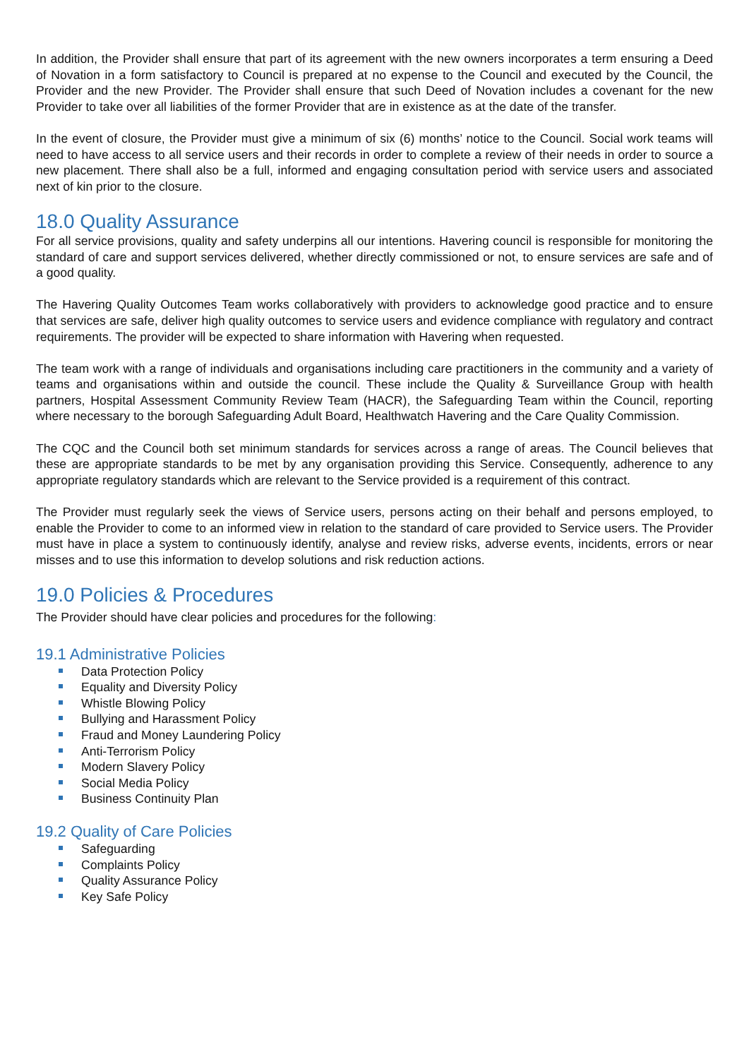In addition, the Provider shall ensure that part of its agreement with the new owners incorporates a term ensuring a Deed of Novation in a form satisfactory to Council is prepared at no expense to the Council and executed by the Council, the Provider and the new Provider. The Provider shall ensure that such Deed of Novation includes a covenant for the new Provider to take over all liabilities of the former Provider that are in existence as at the date of the transfer.
In the event of closure, the Provider must give a minimum of six (6) months’ notice to the Council. Social work teams will need to have access to all service users and their records in order to complete a review of their needs in order to source a new placement. There shall also be a full, informed and engaging consultation period with service users and associated next of kin prior to the closure.
18.0 Quality Assurance
For all service provisions, quality and safety underpins all our intentions. Havering council is responsible for monitoring the standard of care and support services delivered, whether directly commissioned or not, to ensure services are safe and of a good quality.
The Havering Quality Outcomes Team works collaboratively with providers to acknowledge good practice and to ensure that services are safe, deliver high quality outcomes to service users and evidence compliance with regulatory and contract requirements. The provider will be expected to share information with Havering when requested.
The team work with a range of individuals and organisations including care practitioners in the community and a variety of teams and organisations within and outside the council. These include the Quality & Surveillance Group with health partners, Hospital Assessment Community Review Team (HACR), the Safeguarding Team within the Council, reporting where necessary to the borough Safeguarding Adult Board, Healthwatch Havering and the Care Quality Commission.
The CQC and the Council both set minimum standards for services across a range of areas. The Council believes that these are appropriate standards to be met by any organisation providing this Service. Consequently, adherence to any appropriate regulatory standards which are relevant to the Service provided is a requirement of this contract.
The Provider must regularly seek the views of Service users, persons acting on their behalf and persons employed, to enable the Provider to come to an informed view in relation to the standard of care provided to Service users. The Provider must have in place a system to continuously identify, analyse and review risks, adverse events, incidents, errors or near misses and to use this information to develop solutions and risk reduction actions.
19.0 Policies & Procedures
The Provider should have clear policies and procedures for the following:
19.1 Administrative Policies
Data Protection Policy
Equality and Diversity Policy
Whistle Blowing Policy
Bullying and Harassment Policy
Fraud and Money Laundering Policy
Anti-Terrorism Policy
Modern Slavery Policy
Social Media Policy
Business Continuity Plan
19.2 Quality of Care Policies
Safeguarding
Complaints Policy
Quality Assurance Policy
Key Safe Policy